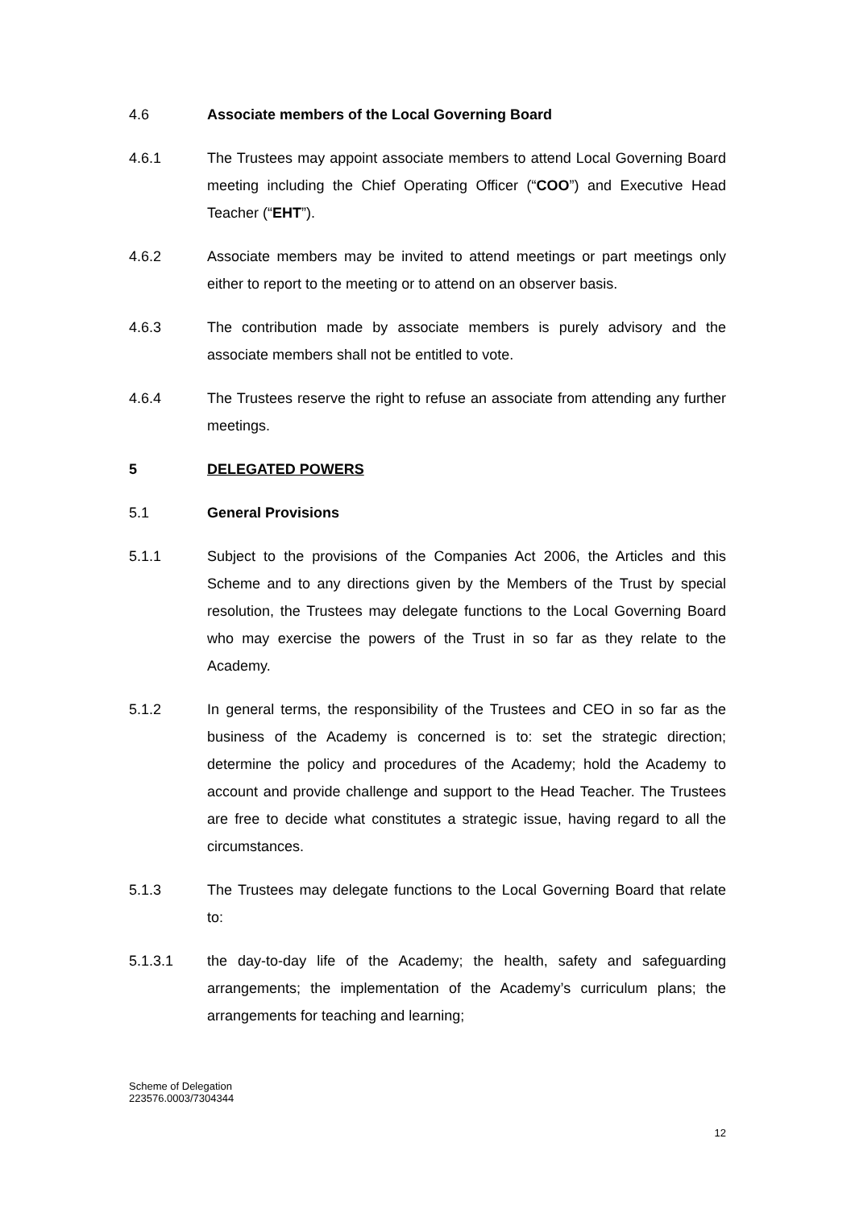4.6 Associate members of the Local Governing Board
4.6.1 The Trustees may appoint associate members to attend Local Governing Board meeting including the Chief Operating Officer (“COO”) and Executive Head Teacher (“EHT”).
4.6.2 Associate members may be invited to attend meetings or part meetings only either to report to the meeting or to attend on an observer basis.
4.6.3 The contribution made by associate members is purely advisory and the associate members shall not be entitled to vote.
4.6.4 The Trustees reserve the right to refuse an associate from attending any further meetings.
5 DELEGATED POWERS
5.1 General Provisions
5.1.1 Subject to the provisions of the Companies Act 2006, the Articles and this Scheme and to any directions given by the Members of the Trust by special resolution, the Trustees may delegate functions to the Local Governing Board who may exercise the powers of the Trust in so far as they relate to the Academy.
5.1.2 In general terms, the responsibility of the Trustees and CEO in so far as the business of the Academy is concerned is to: set the strategic direction; determine the policy and procedures of the Academy; hold the Academy to account and provide challenge and support to the Head Teacher. The Trustees are free to decide what constitutes a strategic issue, having regard to all the circumstances.
5.1.3 The Trustees may delegate functions to the Local Governing Board that relate to:
5.1.3.1 the day-to-day life of the Academy; the health, safety and safeguarding arrangements; the implementation of the Academy’s curriculum plans; the arrangements for teaching and learning;
Scheme of Delegation
223576.0003/7304344
12